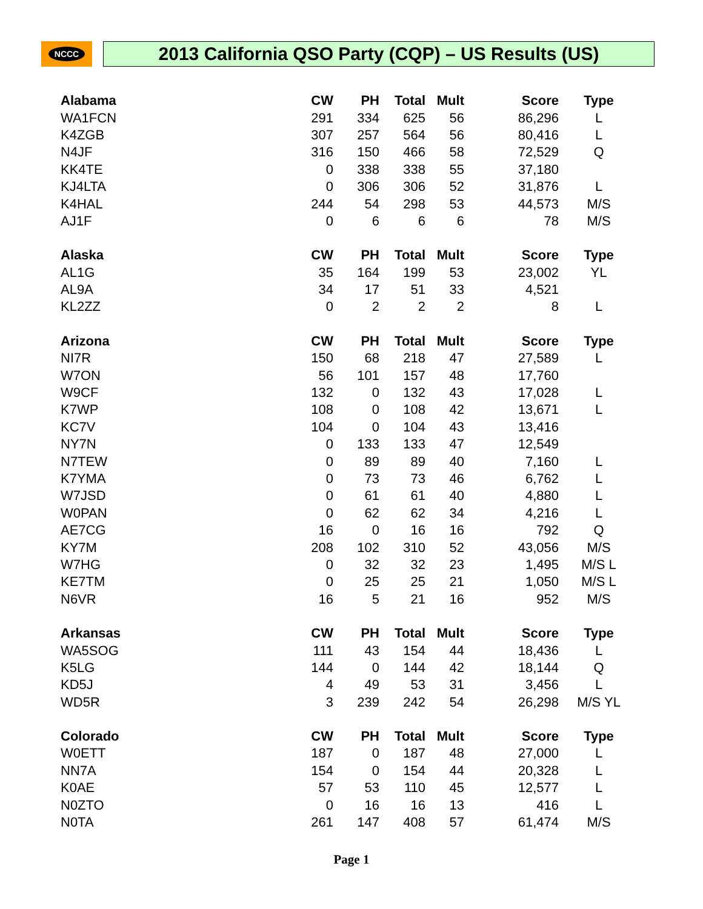NCCC
2013 California QSO Party (CQP) – US Results (US)
| Alabama | CW | PH | Total | Mult | Score | Type |
| --- | --- | --- | --- | --- | --- | --- |
| WA1FCN | 291 | 334 | 625 | 56 | 86,296 | L |
| K4ZGB | 307 | 257 | 564 | 56 | 80,416 | L |
| N4JF | 316 | 150 | 466 | 58 | 72,529 | Q |
| KK4TE | 0 | 338 | 338 | 55 | 37,180 | |
| KJ4LTA | 0 | 306 | 306 | 52 | 31,876 | L |
| K4HAL | 244 | 54 | 298 | 53 | 44,573 | M/S |
| AJ1F | 0 | 6 | 6 | 6 | 78 | M/S |
| Alaska | CW | PH | Total | Mult | Score | Type |
| AL1G | 35 | 164 | 199 | 53 | 23,002 | YL |
| AL9A | 34 | 17 | 51 | 33 | 4,521 | |
| KL2ZZ | 0 | 2 | 2 | 2 | 8 | L |
| Arizona | CW | PH | Total | Mult | Score | Type |
| NI7R | 150 | 68 | 218 | 47 | 27,589 | L |
| W7ON | 56 | 101 | 157 | 48 | 17,760 | |
| W9CF | 132 | 0 | 132 | 43 | 17,028 | L |
| K7WP | 108 | 0 | 108 | 42 | 13,671 | L |
| KC7V | 104 | 0 | 104 | 43 | 13,416 | |
| NY7N | 0 | 133 | 133 | 47 | 12,549 | |
| N7TEW | 0 | 89 | 89 | 40 | 7,160 | L |
| K7YMA | 0 | 73 | 73 | 46 | 6,762 | L |
| W7JSD | 0 | 61 | 61 | 40 | 4,880 | L |
| W0PAN | 0 | 62 | 62 | 34 | 4,216 | L |
| AE7CG | 16 | 0 | 16 | 16 | 792 | Q |
| KY7M | 208 | 102 | 310 | 52 | 43,056 | M/S |
| W7HG | 0 | 32 | 32 | 23 | 1,495 | M/S L |
| KE7TM | 0 | 25 | 25 | 21 | 1,050 | M/S L |
| N6VR | 16 | 5 | 21 | 16 | 952 | M/S |
| Arkansas | CW | PH | Total | Mult | Score | Type |
| WA5SOG | 111 | 43 | 154 | 44 | 18,436 | L |
| K5LG | 144 | 0 | 144 | 42 | 18,144 | Q |
| KD5J | 4 | 49 | 53 | 31 | 3,456 | L |
| WD5R | 3 | 239 | 242 | 54 | 26,298 | M/S YL |
| Colorado | CW | PH | Total | Mult | Score | Type |
| W0ETT | 187 | 0 | 187 | 48 | 27,000 | L |
| NN7A | 154 | 0 | 154 | 44 | 20,328 | L |
| K0AE | 57 | 53 | 110 | 45 | 12,577 | L |
| N0ZTO | 0 | 16 | 16 | 13 | 416 | L |
| N0TA | 261 | 147 | 408 | 57 | 61,474 | M/S |
Page 1